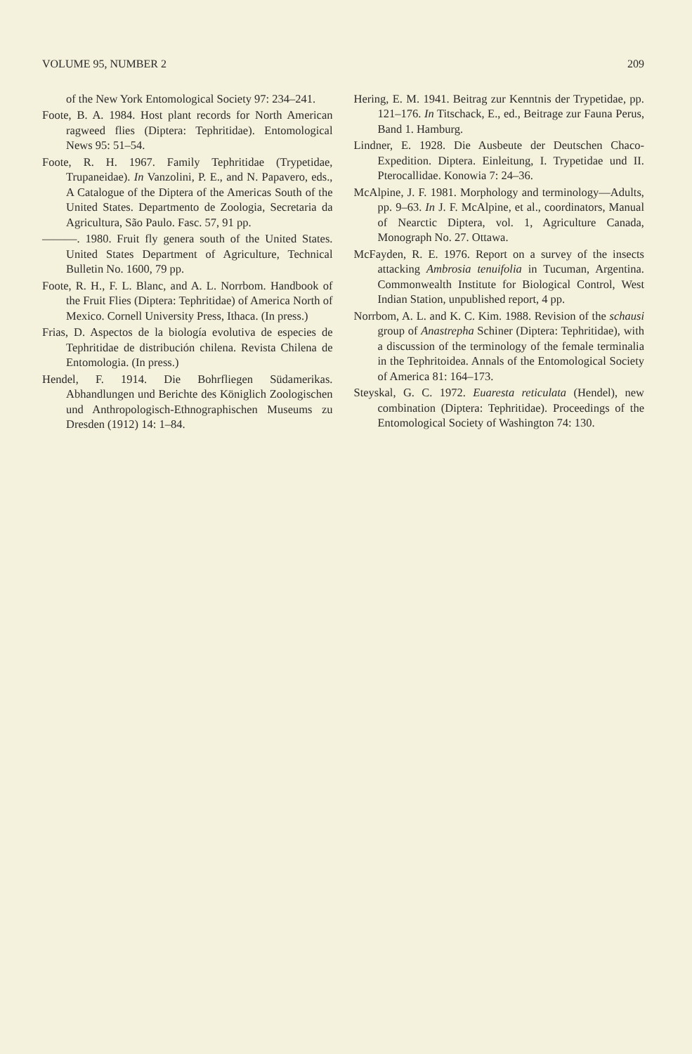VOLUME 95, NUMBER 2 209
of the New York Entomological Society 97: 234–241.
Foote, B. A. 1984. Host plant records for North American ragweed flies (Diptera: Tephritidae). Entomological News 95: 51–54.
Foote, R. H. 1967. Family Tephritidae (Trypetidae, Trupaneidae). In Vanzolini, P. E., and N. Papavero, eds., A Catalogue of the Diptera of the Americas South of the United States. Departmento de Zoologia, Secretaria da Agricultura, São Paulo. Fasc. 57, 91 pp.
———. 1980. Fruit fly genera south of the United States. United States Department of Agriculture, Technical Bulletin No. 1600, 79 pp.
Foote, R. H., F. L. Blanc, and A. L. Norrbom. Handbook of the Fruit Flies (Diptera: Tephritidae) of America North of Mexico. Cornell University Press, Ithaca. (In press.)
Frias, D. Aspectos de la biología evolutiva de especies de Tephritidae de distribución chilena. Revista Chilena de Entomologia. (In press.)
Hendel, F. 1914. Die Bohrfliegen Südamerikas. Abhandlungen und Berichte des Königlich Zoologischen und Anthropologisch-Ethnographischen Museums zu Dresden (1912) 14: 1–84.
Hering, E. M. 1941. Beitrag zur Kenntnis der Trypetidae, pp. 121–176. In Titschack, E., ed., Beitrage zur Fauna Perus, Band 1. Hamburg.
Lindner, E. 1928. Die Ausbeute der Deutschen Chaco-Expedition. Diptera. Einleitung, I. Trypetidae und II. Pterocallidae. Konowia 7: 24–36.
McAlpine, J. F. 1981. Morphology and terminology—Adults, pp. 9–63. In J. F. McAlpine, et al., coordinators, Manual of Nearctic Diptera, vol. 1, Agriculture Canada, Monograph No. 27. Ottawa.
McFayden, R. E. 1976. Report on a survey of the insects attacking Ambrosia tenuifolia in Tucuman, Argentina. Commonwealth Institute for Biological Control, West Indian Station, unpublished report, 4 pp.
Norrbom, A. L. and K. C. Kim. 1988. Revision of the schausi group of Anastrepha Schiner (Diptera: Tephritidae), with a discussion of the terminology of the female terminalia in the Tephritoidea. Annals of the Entomological Society of America 81: 164–173.
Steyskal, G. C. 1972. Euaresta reticulata (Hendel), new combination (Diptera: Tephritidae). Proceedings of the Entomological Society of Washington 74: 130.